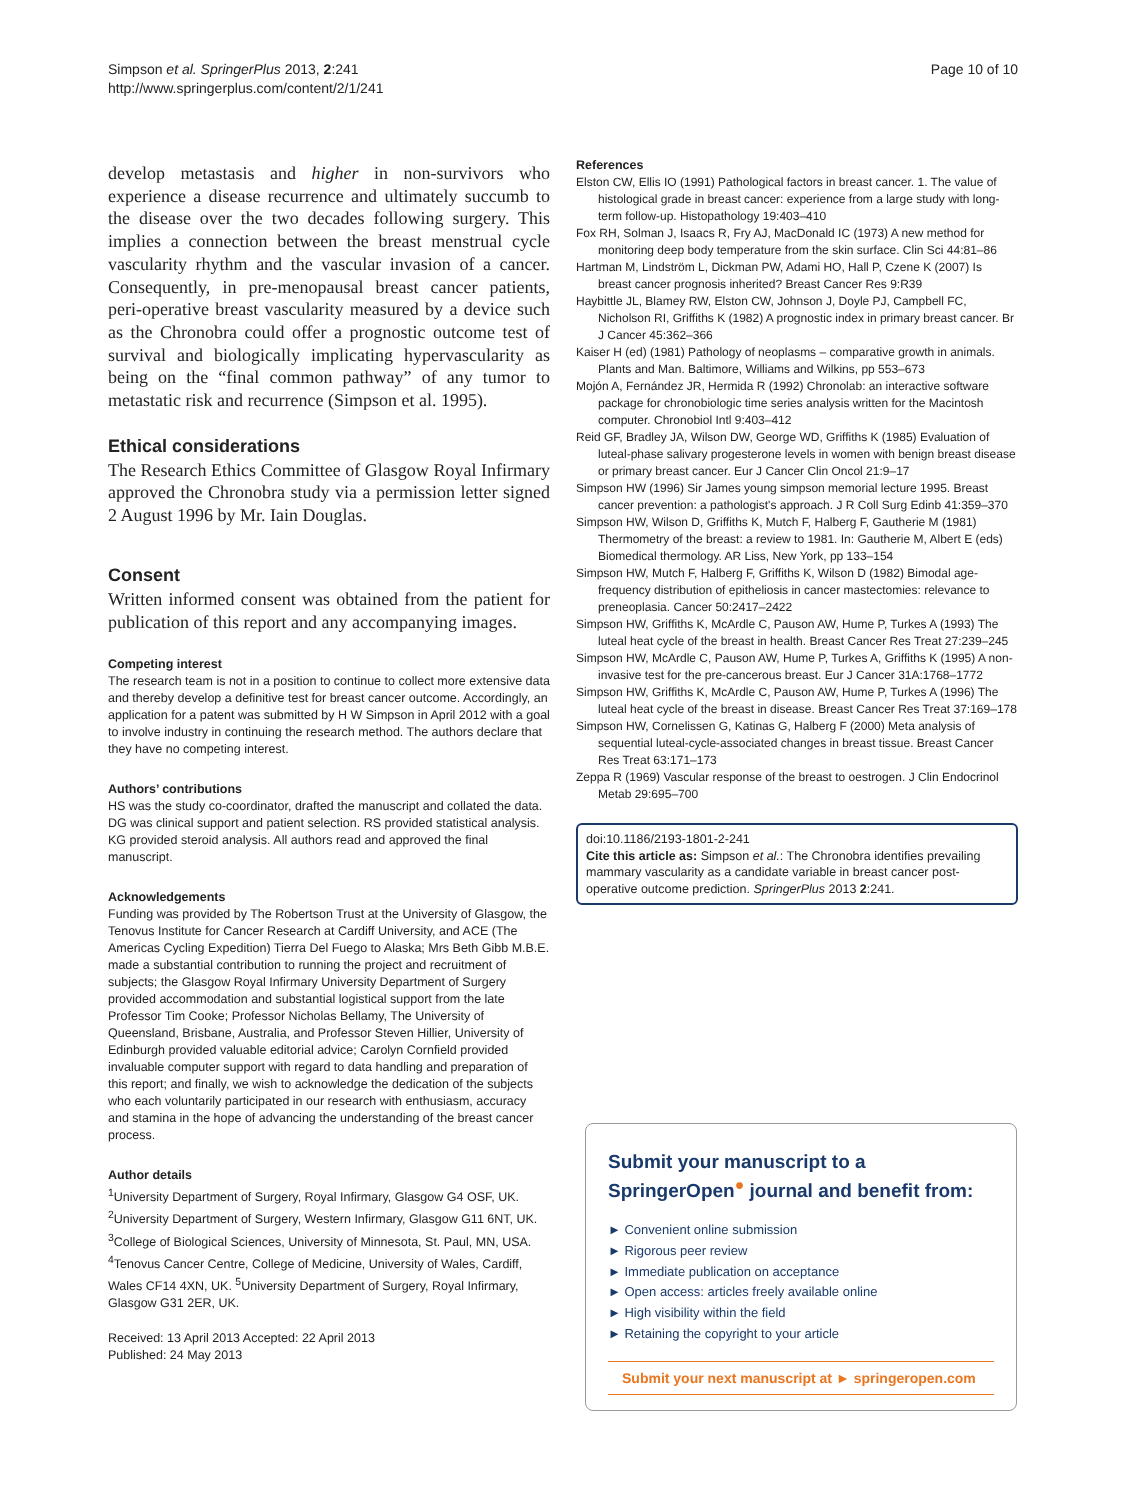Simpson et al. SpringerPlus 2013, 2:241
http://www.springerplus.com/content/2/1/241
Page 10 of 10
develop metastasis and higher in non-survivors who experience a disease recurrence and ultimately succumb to the disease over the two decades following surgery. This implies a connection between the breast menstrual cycle vascularity rhythm and the vascular invasion of a cancer. Consequently, in pre-menopausal breast cancer patients, peri-operative breast vascularity measured by a device such as the Chronobra could offer a prognostic outcome test of survival and biologically implicating hypervascularity as being on the “final common pathway” of any tumor to metastatic risk and recurrence (Simpson et al. 1995).
Ethical considerations
The Research Ethics Committee of Glasgow Royal Infirmary approved the Chronobra study via a permission letter signed 2 August 1996 by Mr. Iain Douglas.
Consent
Written informed consent was obtained from the patient for publication of this report and any accompanying images.
Competing interest
The research team is not in a position to continue to collect more extensive data and thereby develop a definitive test for breast cancer outcome. Accordingly, an application for a patent was submitted by H W Simpson in April 2012 with a goal to involve industry in continuing the research method. The authors declare that they have no competing interest.
Authors’ contributions
HS was the study co-coordinator, drafted the manuscript and collated the data. DG was clinical support and patient selection. RS provided statistical analysis. KG provided steroid analysis. All authors read and approved the final manuscript.
Acknowledgements
Funding was provided by The Robertson Trust at the University of Glasgow, the Tenovus Institute for Cancer Research at Cardiff University, and ACE (The Americas Cycling Expedition) Tierra Del Fuego to Alaska; Mrs Beth Gibb M.B.E. made a substantial contribution to running the project and recruitment of subjects; the Glasgow Royal Infirmary University Department of Surgery provided accommodation and substantial logistical support from the late Professor Tim Cooke; Professor Nicholas Bellamy, The University of Queensland, Brisbane, Australia, and Professor Steven Hillier, University of Edinburgh provided valuable editorial advice; Carolyn Cornfield provided invaluable computer support with regard to data handling and preparation of this report; and finally, we wish to acknowledge the dedication of the subjects who each voluntarily participated in our research with enthusiasm, accuracy and stamina in the hope of advancing the understanding of the breast cancer process.
Author details
<sup>1</sup> University Department of Surgery, Royal Infirmary, Glasgow G4 OSF, UK. <sup>2</sup>University Department of Surgery, Western Infirmary, Glasgow G11 6NT, UK. <sup>3</sup>College of Biological Sciences, University of Minnesota, St. Paul, MN, USA. <sup>4</sup>Tenovus Cancer Centre, College of Medicine, University of Wales, Cardiff, Wales CF14 4XN, UK. <sup>5</sup>University Department of Surgery, Royal Infirmary, Glasgow G31 2ER, UK.
Received: 13 April 2013 Accepted: 22 April 2013
Published: 24 May 2013
References
Elston CW, Ellis IO (1991) Pathological factors in breast cancer. 1. The value of histological grade in breast cancer: experience from a large study with long-term follow-up. Histopathology 19:403–410
Fox RH, Solman J, Isaacs R, Fry AJ, MacDonald IC (1973) A new method for monitoring deep body temperature from the skin surface. Clin Sci 44:81–86
Hartman M, Lindström L, Dickman PW, Adami HO, Hall P, Czene K (2007) Is breast cancer prognosis inherited? Breast Cancer Res 9:R39
Haybittle JL, Blamey RW, Elston CW, Johnson J, Doyle PJ, Campbell FC, Nicholson RI, Griffiths K (1982) A prognostic index in primary breast cancer. Br J Cancer 45:362–366
Kaiser H (ed) (1981) Pathology of neoplasms – comparative growth in animals. Plants and Man. Baltimore, Williams and Wilkins, pp 553–673
Mojón A, Fernández JR, Hermida R (1992) Chronolab: an interactive software package for chronobiologic time series analysis written for the Macintosh computer. Chronobiol Intl 9:403–412
Reid GF, Bradley JA, Wilson DW, George WD, Griffiths K (1985) Evaluation of luteal-phase salivary progesterone levels in women with benign breast disease or primary breast cancer. Eur J Cancer Clin Oncol 21:9–17
Simpson HW (1996) Sir James young simpson memorial lecture 1995. Breast cancer prevention: a pathologist's approach. J R Coll Surg Edinb 41:359–370
Simpson HW, Wilson D, Griffiths K, Mutch F, Halberg F, Gautherie M (1981) Thermometry of the breast: a review to 1981. In: Gautherie M, Albert E (eds) Biomedical thermology. AR Liss, New York, pp 133–154
Simpson HW, Mutch F, Halberg F, Griffiths K, Wilson D (1982) Bimodal age-frequency distribution of epitheliosis in cancer mastectomies: relevance to preneoplasia. Cancer 50:2417–2422
Simpson HW, Griffiths K, McArdle C, Pauson AW, Hume P, Turkes A (1993) The luteal heat cycle of the breast in health. Breast Cancer Res Treat 27:239–245
Simpson HW, McArdle C, Pauson AW, Hume P, Turkes A, Griffiths K (1995) A non-invasive test for the pre-cancerous breast. Eur J Cancer 31A:1768–1772
Simpson HW, Griffiths K, McArdle C, Pauson AW, Hume P, Turkes A (1996) The luteal heat cycle of the breast in disease. Breast Cancer Res Treat 37:169–178
Simpson HW, Cornelissen G, Katinas G, Halberg F (2000) Meta analysis of sequential luteal-cycle-associated changes in breast tissue. Breast Cancer Res Treat 63:171–173
Zeppa R (1969) Vascular response of the breast to oestrogen. J Clin Endocrinol Metab 29:695–700
doi:10.1186/2193-1801-2-241
Cite this article as: Simpson et al.: The Chronobra identifies prevailing mammary vascularity as a candidate variable in breast cancer post-operative outcome prediction. SpringerPlus 2013 2:241.
Submit your manuscript to a SpringerOpen<sup>●</sup> journal and benefit from:
► Convenient online submission
► Rigorous peer review
► Immediate publication on acceptance
► Open access: articles freely available online
► High visibility within the field
► Retaining the copyright to your article
Submit your next manuscript at ► springeropen.com